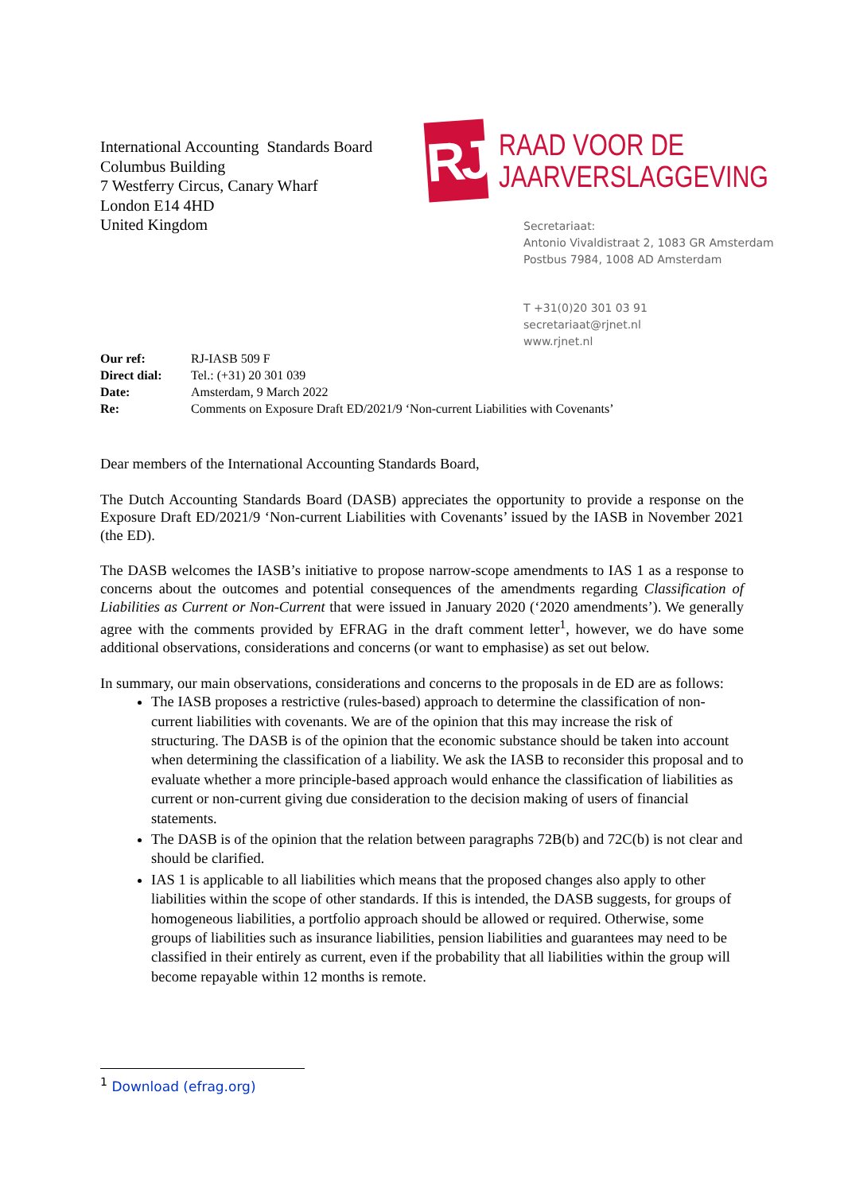International Accounting Standards Board
Columbus Building
7 Westferry Circus, Canary Wharf
London E14 4HD
United Kingdom
RJ
RAAD VOOR DE
JAARVERSLAGGEVING
Secretariaat:
Antonio Vivaldistraat 2, 1083 GR Amsterdam
Postbus 7984, 1008 AD Amsterdam
T +31(0)20 301 03 91
secretariaat@rjnet.nl
www.rjnet.nl
| Our ref: | RJ-IASB 509 F |
| Direct dial: | Tel.: (+31) 20 301 039 |
| Date: | Amsterdam, 9 March 2022 |
| Re: | Comments on Exposure Draft ED/2021/9 ‘Non-current Liabilities with Covenants’ |
Dear members of the International Accounting Standards Board,
The Dutch Accounting Standards Board (DASB) appreciates the opportunity to provide a response on the Exposure Draft ED/2021/9 ‘Non-current Liabilities with Covenants’ issued by the IASB in November 2021 (the ED).
The DASB welcomes the IASB’s initiative to propose narrow-scope amendments to IAS 1 as a response to concerns about the outcomes and potential consequences of the amendments regarding Classification of Liabilities as Current or Non-Current that were issued in January 2020 (‘2020 amendments’). We generally agree with the comments provided by EFRAG in the draft comment letter<sup>1</sup>, however, we do have some additional observations, considerations and concerns (or want to emphasise) as set out below.
In summary, our main observations, considerations and concerns to the proposals in de ED are as follows:
The IASB proposes a restrictive (rules-based) approach to determine the classification of non-current liabilities with covenants. We are of the opinion that this may increase the risk of structuring. The DASB is of the opinion that the economic substance should be taken into account when determining the classification of a liability. We ask the IASB to reconsider this proposal and to evaluate whether a more principle-based approach would enhance the classification of liabilities as current or non-current giving due consideration to the decision making of users of financial statements.
The DASB is of the opinion that the relation between paragraphs 72B(b) and 72C(b) is not clear and should be clarified.
IAS 1 is applicable to all liabilities which means that the proposed changes also apply to other liabilities within the scope of other standards. If this is intended, the DASB suggests, for groups of homogeneous liabilities, a portfolio approach should be allowed or required. Otherwise, some groups of liabilities such as insurance liabilities, pension liabilities and guarantees may need to be classified in their entirely as current, even if the probability that all liabilities within the group will become repayable within 12 months is remote.
<sup>1</sup> Download (efrag.org)